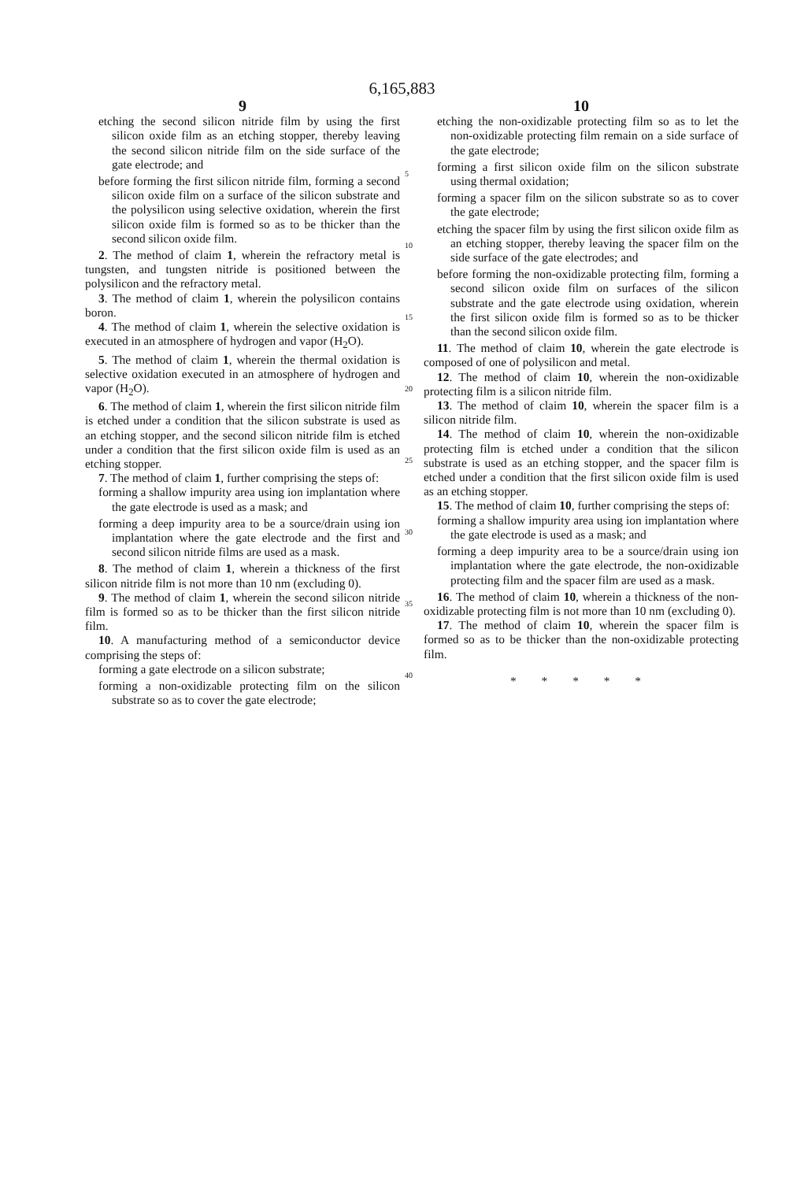6,165,883
9
etching the second silicon nitride film by using the first silicon oxide film as an etching stopper, thereby leaving the second silicon nitride film on the side surface of the gate electrode; and
before forming the first silicon nitride film, forming a second silicon oxide film on a surface of the silicon substrate and the polysilicon using selective oxidation, wherein the first silicon oxide film is formed so as to be thicker than the second silicon oxide film.
2. The method of claim 1, wherein the refractory metal is tungsten, and tungsten nitride is positioned between the polysilicon and the refractory metal.
3. The method of claim 1, wherein the polysilicon contains boron.
4. The method of claim 1, wherein the selective oxidation is executed in an atmosphere of hydrogen and vapor (H<sub>2</sub>O).
5. The method of claim 1, wherein the thermal oxidation is selective oxidation executed in an atmosphere of hydrogen and vapor (H<sub>2</sub>O).
6. The method of claim 1, wherein the first silicon nitride film is etched under a condition that the silicon substrate is used as an etching stopper, and the second silicon nitride film is etched under a condition that the first silicon oxide film is used as an etching stopper.
7. The method of claim 1, further comprising the steps of:
forming a shallow impurity area using ion implantation where the gate electrode is used as a mask; and
forming a deep impurity area to be a source/drain using ion implantation where the gate electrode and the first and second silicon nitride films are used as a mask.
8. The method of claim 1, wherein a thickness of the first silicon nitride film is not more than 10 nm (excluding 0).
9. The method of claim 1, wherein the second silicon nitride film is formed so as to be thicker than the first silicon nitride film.
10. A manufacturing method of a semiconductor device comprising the steps of:
forming a gate electrode on a silicon substrate;
forming a non-oxidizable protecting film on the silicon substrate so as to cover the gate electrode;
5
10
15
20
25
30
35
40
10
etching the non-oxidizable protecting film so as to let the non-oxidizable protecting film remain on a side surface of the gate electrode;
forming a first silicon oxide film on the silicon substrate using thermal oxidation;
forming a spacer film on the silicon substrate so as to cover the gate electrode;
etching the spacer film by using the first silicon oxide film as an etching stopper, thereby leaving the spacer film on the side surface of the gate electrodes; and
before forming the non-oxidizable protecting film, forming a second silicon oxide film on surfaces of the silicon substrate and the gate electrode using oxidation, wherein the first silicon oxide film is formed so as to be thicker than the second silicon oxide film.
11. The method of claim 10, wherein the gate electrode is composed of one of polysilicon and metal.
12. The method of claim 10, wherein the non-oxidizable protecting film is a silicon nitride film.
13. The method of claim 10, wherein the spacer film is a silicon nitride film.
14. The method of claim 10, wherein the non-oxidizable protecting film is etched under a condition that the silicon substrate is used as an etching stopper, and the spacer film is etched under a condition that the first silicon oxide film is used as an etching stopper.
15. The method of claim 10, further comprising the steps of:
forming a shallow impurity area using ion implantation where the gate electrode is used as a mask; and
forming a deep impurity area to be a source/drain using ion implantation where the gate electrode, the non-oxidizable protecting film and the spacer film are used as a mask.
16. The method of claim 10, wherein a thickness of the non-oxidizable protecting film is not more than 10 nm (excluding 0).
17. The method of claim 10, wherein the spacer film is formed so as to be thicker than the non-oxidizable protecting film.
* * * * *